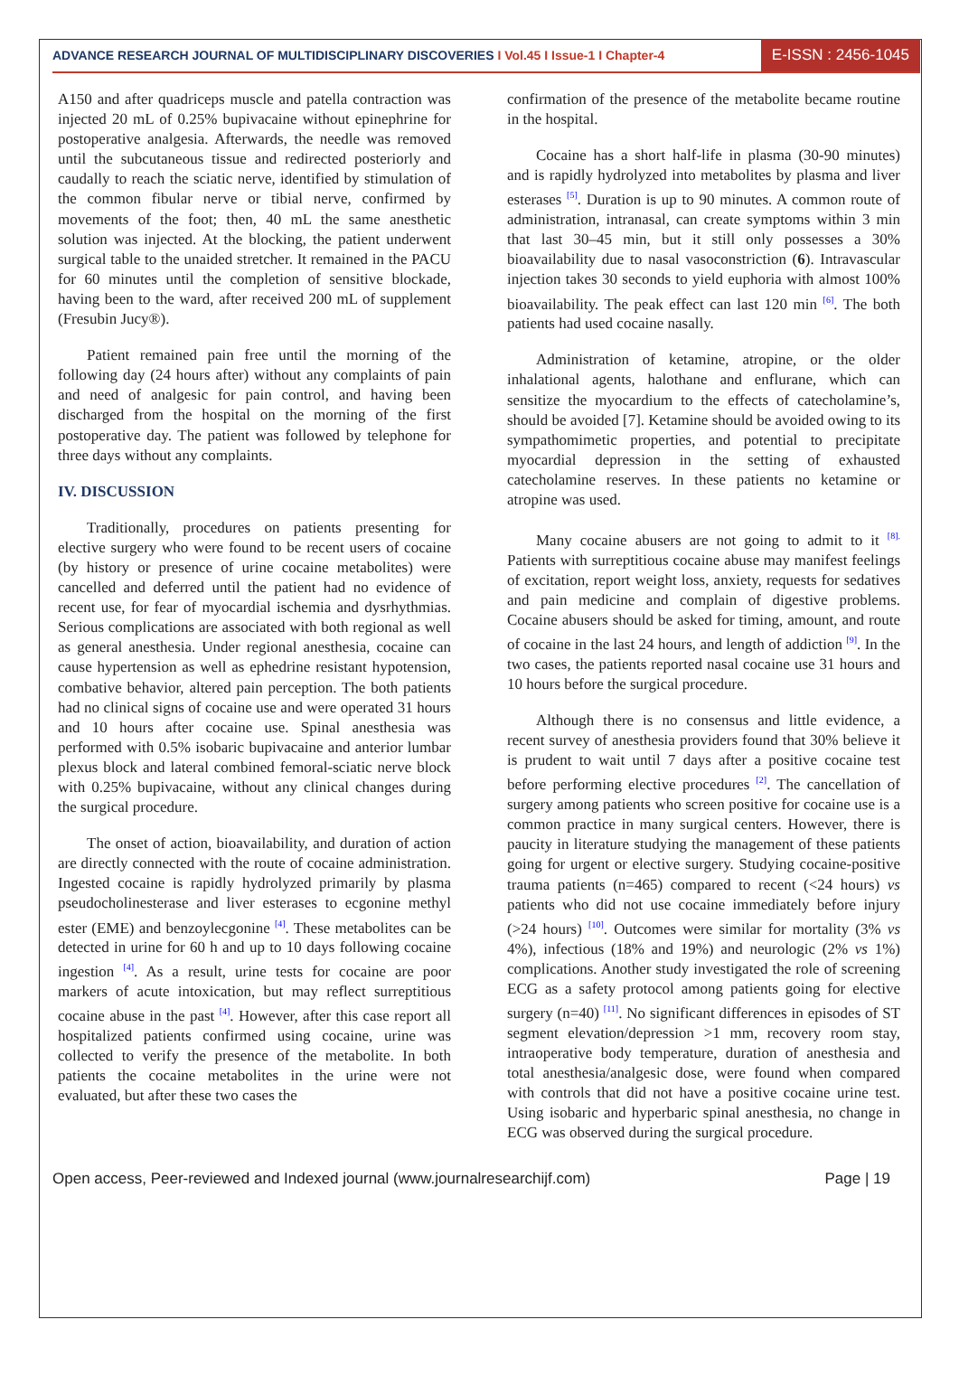ADVANCE RESEARCH JOURNAL OF MULTIDISCIPLINARY DISCOVERIES I Vol.45 I Issue-1 I Chapter-4
E-ISSN : 2456-1045
A150 and after quadriceps muscle and patella contraction was injected 20 mL of 0.25% bupivacaine without epinephrine for postoperative analgesia. Afterwards, the needle was removed until the subcutaneous tissue and redirected posteriorly and caudally to reach the sciatic nerve, identified by stimulation of the common fibular nerve or tibial nerve, confirmed by movements of the foot; then, 40 mL the same anesthetic solution was injected. At the blocking, the patient underwent surgical table to the unaided stretcher. It remained in the PACU for 60 minutes until the completion of sensitive blockade, having been to the ward, after received 200 mL of supplement (Fresubin Jucy®).
Patient remained pain free until the morning of the following day (24 hours after) without any complaints of pain and need of analgesic for pain control, and having been discharged from the hospital on the morning of the first postoperative day. The patient was followed by telephone for three days without any complaints.
IV. DISCUSSION
Traditionally, procedures on patients presenting for elective surgery who were found to be recent users of cocaine (by history or presence of urine cocaine metabolites) were cancelled and deferred until the patient had no evidence of recent use, for fear of myocardial ischemia and dysrhythmias. Serious complications are associated with both regional as well as general anesthesia. Under regional anesthesia, cocaine can cause hypertension as well as ephedrine resistant hypotension, combative behavior, altered pain perception. The both patients had no clinical signs of cocaine use and were operated 31 hours and 10 hours after cocaine use. Spinal anesthesia was performed with 0.5% isobaric bupivacaine and anterior lumbar plexus block and lateral combined femoral-sciatic nerve block with 0.25% bupivacaine, without any clinical changes during the surgical procedure.
The onset of action, bioavailability, and duration of action are directly connected with the route of cocaine administration. Ingested cocaine is rapidly hydrolyzed primarily by plasma pseudocholinesterase and liver esterases to ecgonine methyl ester (EME) and benzoylecgonine <sup>[4]</sup>. These metabolites can be detected in urine for 60 h and up to 10 days following cocaine ingestion <sup>[4]</sup>. As a result, urine tests for cocaine are poor markers of acute intoxication, but may reflect surreptitious cocaine abuse in the past <sup>[4]</sup>. However, after this case report all hospitalized patients confirmed using cocaine, urine was collected to verify the presence of the metabolite. In both patients the cocaine metabolites in the urine were not evaluated, but after these two cases the
confirmation of the presence of the metabolite became routine in the hospital.
Cocaine has a short half-life in plasma (30-90 minutes) and is rapidly hydrolyzed into metabolites by plasma and liver esterases <sup>[5]</sup>. Duration is up to 90 minutes. A common route of administration, intranasal, can create symptoms within 3 min that last 30–45 min, but it still only possesses a 30% bioavailability due to nasal vasoconstriction (6). Intravascular injection takes 30 seconds to yield euphoria with almost 100% bioavailability. The peak effect can last 120 min <sup>[6]</sup>. The both patients had used cocaine nasally.
Administration of ketamine, atropine, or the older inhalational agents, halothane and enflurane, which can sensitize the myocardium to the effects of catecholamine’s, should be avoided [7]. Ketamine should be avoided owing to its sympathomimetic properties, and potential to precipitate myocardial depression in the setting of exhausted catecholamine reserves. In these patients no ketamine or atropine was used.
Many cocaine abusers are not going to admit to it <sup>[8].</sup> Patients with surreptitious cocaine abuse may manifest feelings of excitation, report weight loss, anxiety, requests for sedatives and pain medicine and complain of digestive problems. Cocaine abusers should be asked for timing, amount, and route of cocaine in the last 24 hours, and length of addiction <sup>[9]</sup>. In the two cases, the patients reported nasal cocaine use 31 hours and 10 hours before the surgical procedure.
Although there is no consensus and little evidence, a recent survey of anesthesia providers found that 30% believe it is prudent to wait until 7 days after a positive cocaine test before performing elective procedures <sup>[2]</sup>. The cancellation of surgery among patients who screen positive for cocaine use is a common practice in many surgical centers. However, there is paucity in literature studying the management of these patients going for urgent or elective surgery. Studying cocaine-positive trauma patients (n=465) compared to recent (<24 hours) vs patients who did not use cocaine immediately before injury (>24 hours) <sup>[10]</sup>. Outcomes were similar for mortality (3% vs 4%), infectious (18% and 19%) and neurologic (2% vs 1%) complications. Another study investigated the role of screening ECG as a safety protocol among patients going for elective surgery (n=40) <sup>[11]</sup>. No significant differences in episodes of ST segment elevation/depression >1 mm, recovery room stay, intraoperative body temperature, duration of anesthesia and total anesthesia/analgesic dose, were found when compared with controls that did not have a positive cocaine urine test. Using isobaric and hyperbaric spinal anesthesia, no change in ECG was observed during the surgical procedure.
Open access, Peer-reviewed and Indexed journal (www.journalresearchijf.com) Page | 19